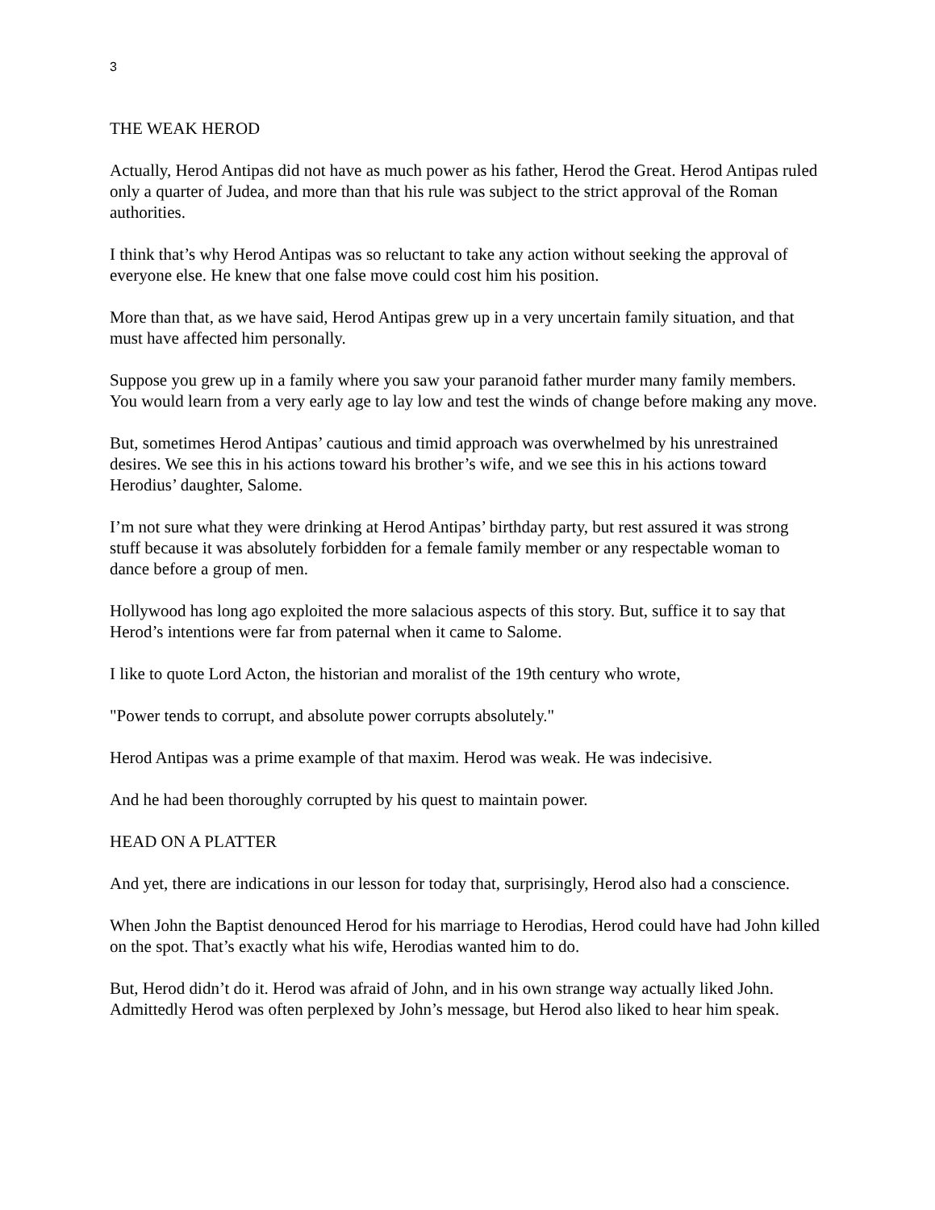3
THE WEAK HEROD
Actually, Herod Antipas did not have as much power as his father, Herod the Great. Herod Antipas ruled only a quarter of Judea, and more than that his rule was subject to the strict approval of the Roman authorities.
I think that’s why Herod Antipas was so reluctant to take any action without seeking the approval of everyone else. He knew that one false move could cost him his position.
More than that, as we have said, Herod Antipas grew up in a very uncertain family situation, and that must have affected him personally.
Suppose you grew up in a family where you saw your paranoid father murder many family members. You would learn from a very early age to lay low and test the winds of change before making any move.
But, sometimes Herod Antipas’ cautious and timid approach was overwhelmed by his unrestrained desires. We see this in his actions toward his brother’s wife, and we see this in his actions toward Herodius’ daughter, Salome.
I’m not sure what they were drinking at Herod Antipas’ birthday party, but rest assured it was strong stuff because it was absolutely forbidden for a female family member or any respectable woman to dance before a group of men.
Hollywood has long ago exploited the more salacious aspects of this story. But, suffice it to say that Herod’s intentions were far from paternal when it came to Salome.
I like to quote Lord Acton, the historian and moralist of the 19th century who wrote,
"Power tends to corrupt, and absolute power corrupts absolutely."
Herod Antipas was a prime example of that maxim. Herod was weak. He was indecisive.
And he had been thoroughly corrupted by his quest to maintain power.
HEAD ON A PLATTER
And yet, there are indications in our lesson for today that, surprisingly, Herod also had a conscience.
When John the Baptist denounced Herod for his marriage to Herodias, Herod could have had John killed on the spot. That’s exactly what his wife, Herodias wanted him to do.
But, Herod didn’t do it. Herod was afraid of John, and in his own strange way actually liked John. Admittedly Herod was often perplexed by John’s message, but Herod also liked to hear him speak.